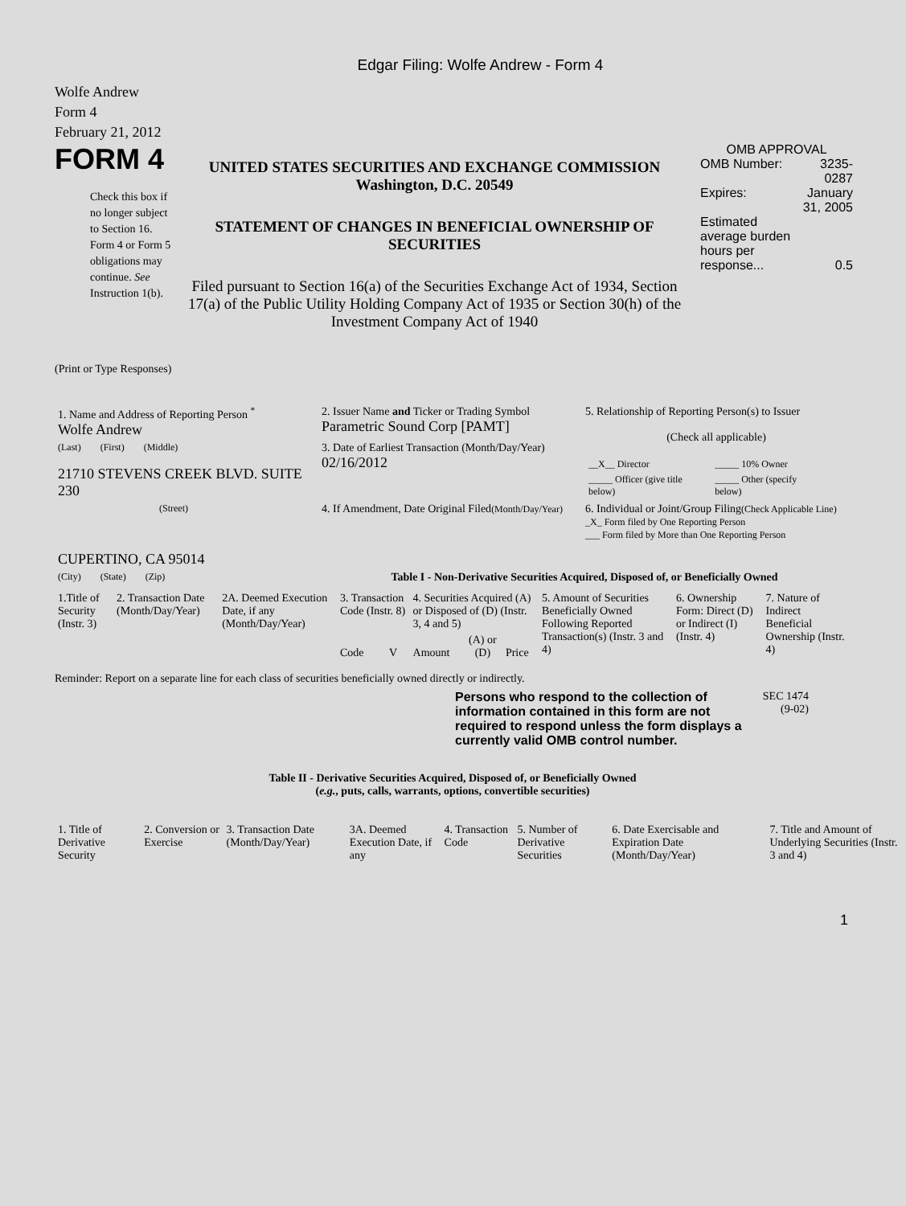Edgar Filing: Wolfe Andrew - Form 4
Wolfe Andrew
Form 4
February 21, 2012
FORM 4
Check this box if no longer subject to Section 16. Form 4 or Form 5 obligations may continue. See Instruction 1(b).
UNITED STATES SECURITIES AND EXCHANGE COMMISSION
Washington, D.C. 20549
STATEMENT OF CHANGES IN BENEFICIAL OWNERSHIP OF SECURITIES
Filed pursuant to Section 16(a) of the Securities Exchange Act of 1934, Section 17(a) of the Public Utility Holding Company Act of 1935 or Section 30(h) of the Investment Company Act of 1940
OMB APPROVAL
| OMB Number: | 3235-0287 |
| Expires: | January 31, 2005 |
| Estimated average burden hours per response... | 0.5 |
(Print or Type Responses)
| 1. Name and Address of Reporting Person <sup>*</sup> Wolfe Andrew | 2. Issuer Name and Ticker or Trading Symbol Parametric Sound Corp [PAMT] | 5. Relationship of Reporting Person(s) to Issuer (Check all applicable) / __X__ Director / _____ 10% Owner / / _____ Officer (give title below) / _____ Other (specify below) / |
| (Last) (First) (Middle) 21710 STEVENS CREEK BLVD. SUITE 230 | 3. Date of Earliest Transaction (Month/Day/Year) 02/16/2012 | |
| (Street) CUPERTINO, CA 95014 | 4. If Amendment, Date Original Filed (Month/Day/Year) | 6. Individual or Joint/Group Filing (Check Applicable Line) _X_ Form filed by One Reporting Person ___ Form filed by More than One Reporting Person |
| (City) (State) (Zip) | Table I - Non-Derivative Securities Acquired, Disposed of, or Beneficially Owned | |
| 1.Title of Security (Instr. 3) | 2. Transaction Date (Month/Day/Year) | 2A. Deemed Execution Date, if any (Month/Day/Year) | 3. Transaction Code (Instr. 8) | | 4. Securities Acquired (A) or Disposed of (D) (Instr. 3, 4 and 5) | | | 5. Amount of Securities Beneficially Owned Following Reported Transaction(s) (Instr. 3 and 4) | 6. Ownership Form: Direct (D) or Indirect (I) (Instr. 4) | 7. Nature of Indirect Beneficial Ownership (Instr. 4) |
| --- | --- | --- | --- | --- | --- | --- | --- | --- | --- | --- |
| | | | Code | V | Amount | (A) or (D) | Price | | | |
Reminder: Report on a separate line for each class of securities beneficially owned directly or indirectly.
Persons who respond to the collection of information contained in this form are not required to respond unless the form displays a currently valid OMB control number.
SEC 1474
(9-02)
Table II - Derivative Securities Acquired, Disposed of, or Beneficially Owned
(e.g., puts, calls, warrants, options, convertible securities)
| 1. Title of Derivative Security | 2. Conversion or Exercise | 3. Transaction Date (Month/Day/Year) | 3A. Deemed Execution Date, if any | 4. Transaction Code | 5. Number of Derivative Securities | 6. Date Exercisable and Expiration Date (Month/Day/Year) | 7. Title and Amount of Underlying Securities (Instr. 3 and 4) |
| --- | --- | --- | --- | --- | --- | --- | --- |
1